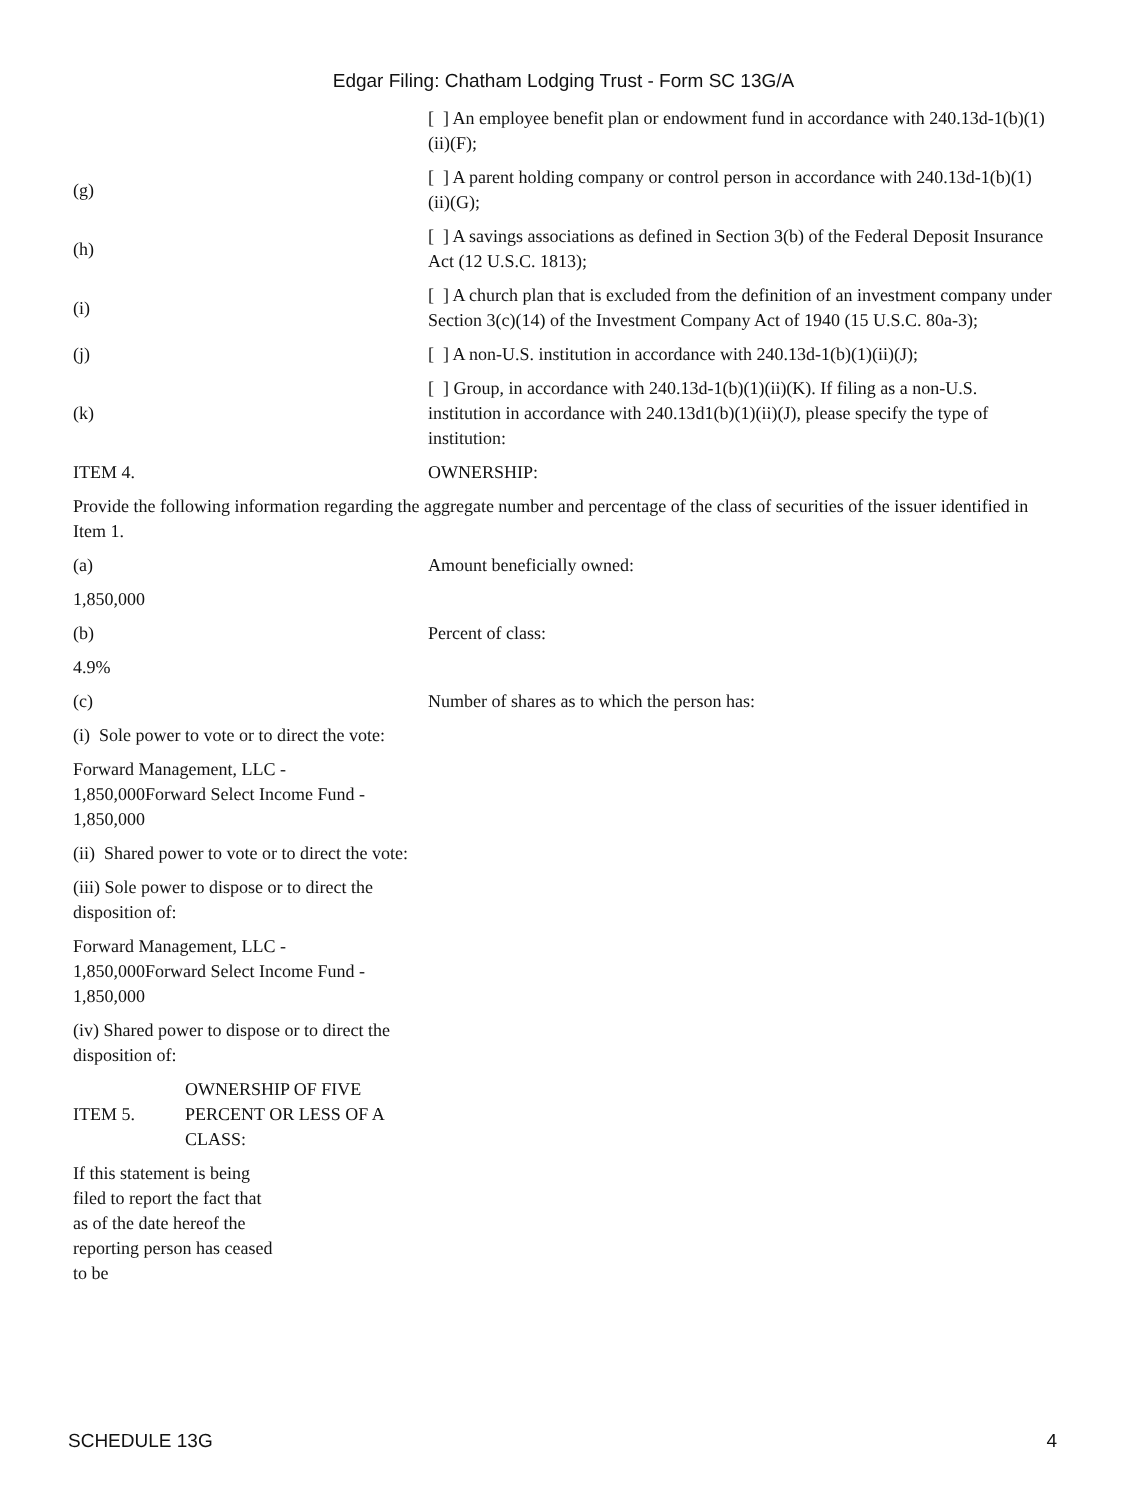Edgar Filing: Chatham Lodging Trust - Form SC 13G/A
| | [ ] An employee benefit plan or endowment fund in accordance with 240.13d-1(b)(1)(ii)(F); |
| (g) | [ ] A parent holding company or control person in accordance with 240.13d-1(b)(1)(ii)(G); |
| (h) | [ ] A savings associations as defined in Section 3(b) of the Federal Deposit Insurance Act (12 U.S.C. 1813); |
| (i) | [ ] A church plan that is excluded from the definition of an investment company under Section 3(c)(14) of the Investment Company Act of 1940 (15 U.S.C. 80a-3); |
| (j) | [ ] A non-U.S. institution in accordance with 240.13d-1(b)(1)(ii)(J); |
| (k) | [ ] Group, in accordance with 240.13d-1(b)(1)(ii)(K). If filing as a non-U.S. institution in accordance with 240.13d1(b)(1)(ii)(J), please specify the type of institution: |
| ITEM 4. | OWNERSHIP: |
Provide the following information regarding the aggregate number and percentage of the class of securities of the issuer identified in Item 1.
| (a) | Amount beneficially owned: |
1,850,000
| (b) | Percent of class: |
4.9%
| (c) | Number of shares as to which the person has: |
(i) Sole power to vote or to direct the vote:
Forward Management, LLC - 1,850,000Forward Select Income Fund - 1,850,000
(ii) Shared power to vote or to direct the vote:
(iii) Sole power to dispose or to direct the disposition of:
Forward Management, LLC - 1,850,000Forward Select Income Fund - 1,850,000
(iv) Shared power to dispose or to direct the disposition of:
| ITEM 5. | OWNERSHIP OF FIVE PERCENT OR LESS OF A CLASS: |
If this statement is being filed to report the fact that as of the date hereof the reporting person has ceased to be
SCHEDULE 13G 4